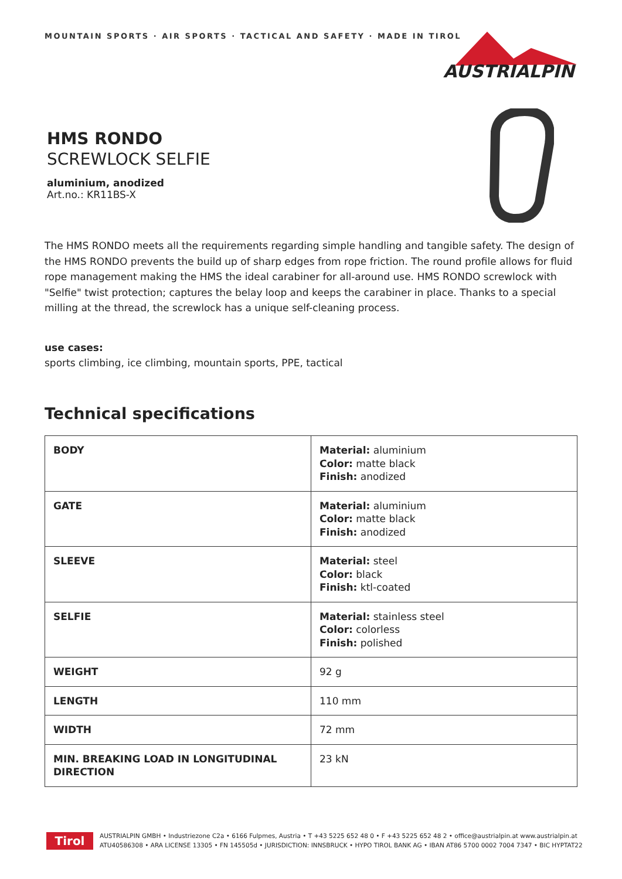MOUNTAIN SPORTS · AIR SPORTS · TACTICAL AND SAFETY · MADE IN TIROL
AUSTRIALPIN
HMS RONDO
SCREWLOCK SELFIE
aluminium, anodized
Art.no.: KR11BS-X
The HMS RONDO meets all the requirements regarding simple handling and tangible safety. The design of the HMS RONDO prevents the build up of sharp edges from rope friction. The round profile allows for fluid rope management making the HMS the ideal carabiner for all-around use. HMS RONDO screwlock with "Selfie" twist protection; captures the belay loop and keeps the carabiner in place. Thanks to a special milling at the thread, the screwlock has a unique self-cleaning process.
use cases:
sports climbing, ice climbing, mountain sports, PPE, tactical
Technical specifications
| BODY | Material: aluminium Color: matte black Finish: anodized |
| GATE | Material: aluminium Color: matte black Finish: anodized |
| SLEEVE | Material: steel Color: black Finish: ktl-coated |
| SELFIE | Material: stainless steel Color: colorless Finish: polished |
| WEIGHT | 92 g |
| LENGTH | 110 mm |
| WIDTH | 72 mm |
| MIN. BREAKING LOAD IN LONGITUDINAL DIRECTION | 23 kN |
Tirol
AUSTRIALPIN GMBH • Industriezone C2a • 6166 Fulpmes, Austria • T +43 5225 652 48 0 • F +43 5225 652 48 2 • office@austrialpin.at www.austrialpin.at
ATU40586308 • ARA LICENSE 13305 • FN 145505d • JURISDICTION: INNSBRUCK • HYPO TIROL BANK AG • IBAN AT86 5700 0002 7004 7347 • BIC HYPTAT22